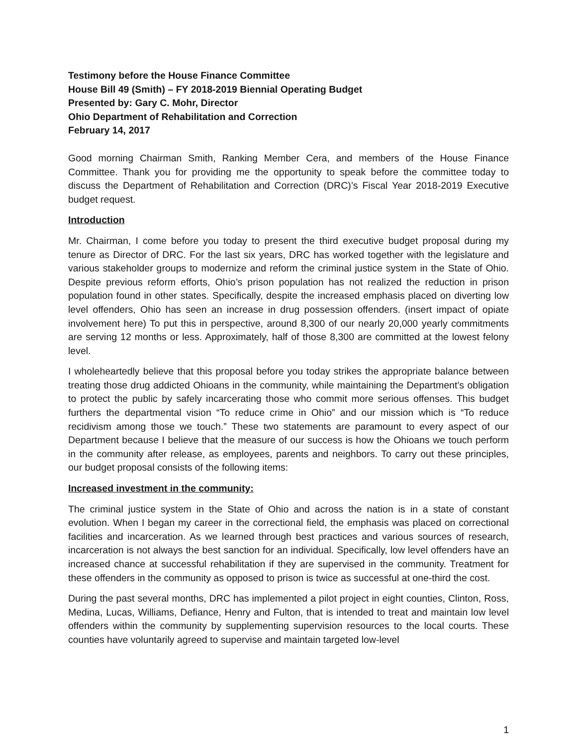Testimony before the House Finance Committee
House Bill 49 (Smith) – FY 2018-2019 Biennial Operating Budget
Presented by: Gary C. Mohr, Director
Ohio Department of Rehabilitation and Correction
February 14, 2017
Good morning Chairman Smith, Ranking Member Cera, and members of the House Finance Committee. Thank you for providing me the opportunity to speak before the committee today to discuss the Department of Rehabilitation and Correction (DRC)’s Fiscal Year 2018-2019 Executive budget request.
Introduction
Mr. Chairman, I come before you today to present the third executive budget proposal during my tenure as Director of DRC. For the last six years, DRC has worked together with the legislature and various stakeholder groups to modernize and reform the criminal justice system in the State of Ohio. Despite previous reform efforts, Ohio’s prison population has not realized the reduction in prison population found in other states. Specifically, despite the increased emphasis placed on diverting low level offenders, Ohio has seen an increase in drug possession offenders. (insert impact of opiate involvement here) To put this in perspective, around 8,300 of our nearly 20,000 yearly commitments are serving 12 months or less. Approximately, half of those 8,300 are committed at the lowest felony level.
I wholeheartedly believe that this proposal before you today strikes the appropriate balance between treating those drug addicted Ohioans in the community, while maintaining the Department’s obligation to protect the public by safely incarcerating those who commit more serious offenses. This budget furthers the departmental vision “To reduce crime in Ohio” and our mission which is “To reduce recidivism among those we touch.” These two statements are paramount to every aspect of our Department because I believe that the measure of our success is how the Ohioans we touch perform in the community after release, as employees, parents and neighbors. To carry out these principles, our budget proposal consists of the following items:
Increased investment in the community:
The criminal justice system in the State of Ohio and across the nation is in a state of constant evolution. When I began my career in the correctional field, the emphasis was placed on correctional facilities and incarceration. As we learned through best practices and various sources of research, incarceration is not always the best sanction for an individual. Specifically, low level offenders have an increased chance at successful rehabilitation if they are supervised in the community. Treatment for these offenders in the community as opposed to prison is twice as successful at one-third the cost.
During the past several months, DRC has implemented a pilot project in eight counties, Clinton, Ross, Medina, Lucas, Williams, Defiance, Henry and Fulton, that is intended to treat and maintain low level offenders within the community by supplementing supervision resources to the local courts. These counties have voluntarily agreed to supervise and maintain targeted low-level
1